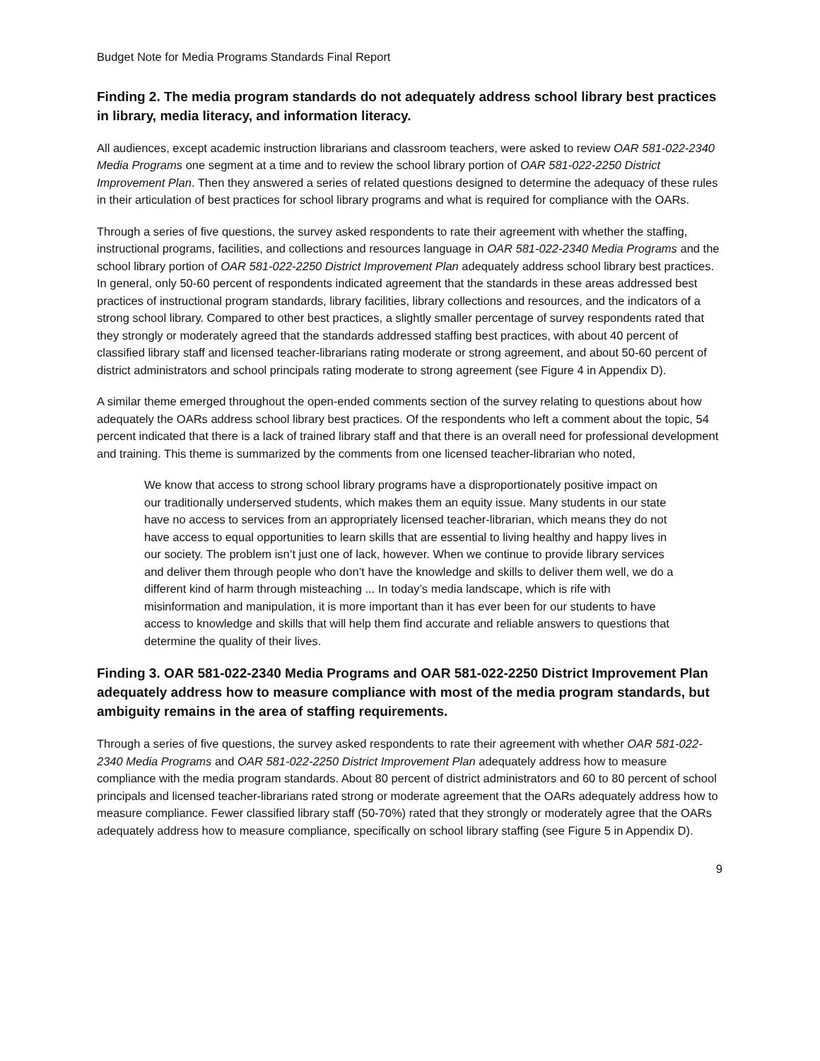Budget Note for Media Programs Standards Final Report
Finding 2. The media program standards do not adequately address school library best practices in library, media literacy, and information literacy.
All audiences, except academic instruction librarians and classroom teachers, were asked to review OAR 581-022-2340 Media Programs one segment at a time and to review the school library portion of OAR 581-022-2250 District Improvement Plan. Then they answered a series of related questions designed to determine the adequacy of these rules in their articulation of best practices for school library programs and what is required for compliance with the OARs.
Through a series of five questions, the survey asked respondents to rate their agreement with whether the staffing, instructional programs, facilities, and collections and resources language in OAR 581-022-2340 Media Programs and the school library portion of OAR 581-022-2250 District Improvement Plan adequately address school library best practices. In general, only 50-60 percent of respondents indicated agreement that the standards in these areas addressed best practices of instructional program standards, library facilities, library collections and resources, and the indicators of a strong school library. Compared to other best practices, a slightly smaller percentage of survey respondents rated that they strongly or moderately agreed that the standards addressed staffing best practices, with about 40 percent of classified library staff and licensed teacher-librarians rating moderate or strong agreement, and about 50-60 percent of district administrators and school principals rating moderate to strong agreement (see Figure 4 in Appendix D).
A similar theme emerged throughout the open-ended comments section of the survey relating to questions about how adequately the OARs address school library best practices. Of the respondents who left a comment about the topic, 54 percent indicated that there is a lack of trained library staff and that there is an overall need for professional development and training. This theme is summarized by the comments from one licensed teacher-librarian who noted,
We know that access to strong school library programs have a disproportionately positive impact on our traditionally underserved students, which makes them an equity issue. Many students in our state have no access to services from an appropriately licensed teacher-librarian, which means they do not have access to equal opportunities to learn skills that are essential to living healthy and happy lives in our society. The problem isn’t just one of lack, however. When we continue to provide library services and deliver them through people who don’t have the knowledge and skills to deliver them well, we do a different kind of harm through misteaching ... In today’s media landscape, which is rife with misinformation and manipulation, it is more important than it has ever been for our students to have access to knowledge and skills that will help them find accurate and reliable answers to questions that determine the quality of their lives.
Finding 3. OAR 581-022-2340 Media Programs and OAR 581-022-2250 District Improvement Plan adequately address how to measure compliance with most of the media program standards, but ambiguity remains in the area of staffing requirements.
Through a series of five questions, the survey asked respondents to rate their agreement with whether OAR 581-022-2340 Media Programs and OAR 581-022-2250 District Improvement Plan adequately address how to measure compliance with the media program standards. About 80 percent of district administrators and 60 to 80 percent of school principals and licensed teacher-librarians rated strong or moderate agreement that the OARs adequately address how to measure compliance. Fewer classified library staff (50-70%) rated that they strongly or moderately agree that the OARs adequately address how to measure compliance, specifically on school library staffing (see Figure 5 in Appendix D).
9